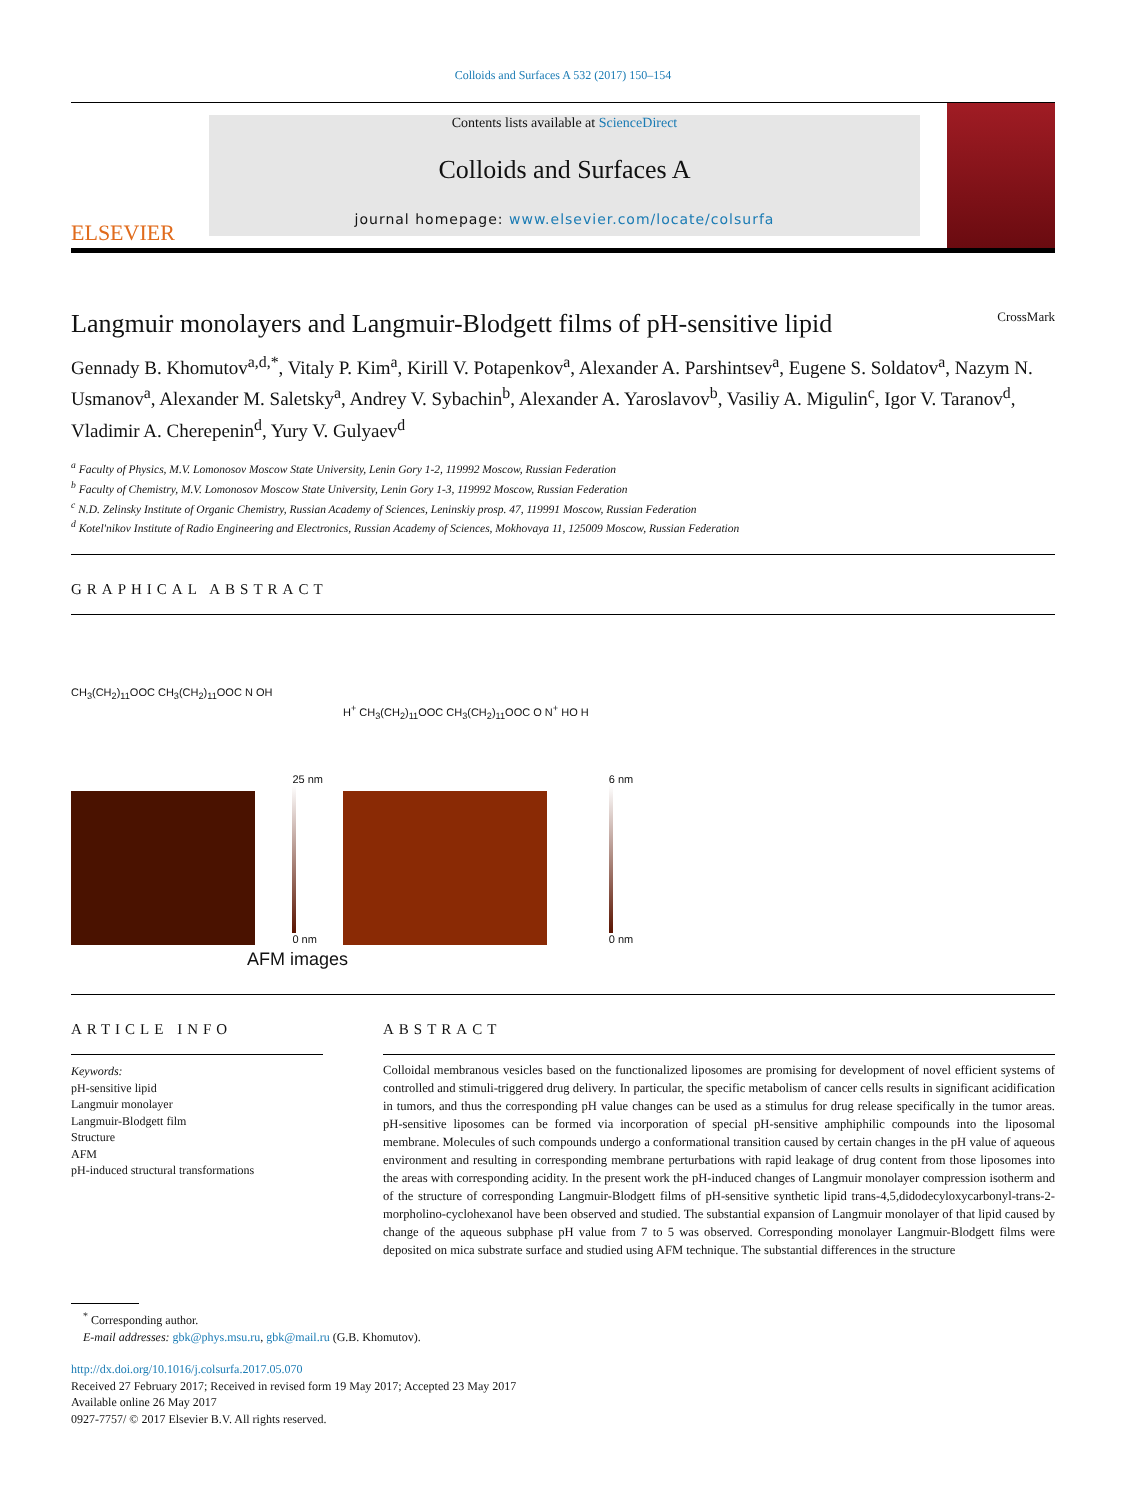Colloids and Surfaces A 532 (2017) 150–154
ELSEVIER
Contents lists available at ScienceDirect
Colloids and Surfaces A
journal homepage: www.elsevier.com/locate/colsurfa
Langmuir monolayers and Langmuir-Blodgett films of pH-sensitive lipid CrossMark
Gennady B. Khomutov<sup>a,d,*</sup>, Vitaly P. Kim<sup>a</sup>, Kirill V. Potapenkov<sup>a</sup>, Alexander A. Parshintsev<sup>a</sup>, Eugene S. Soldatov<sup>a</sup>, Nazym N. Usmanov<sup>a</sup>, Alexander M. Saletsky<sup>a</sup>, Andrey V. Sybachin<sup>b</sup>, Alexander A. Yaroslavov<sup>b</sup>, Vasiliy A. Migulin<sup>c</sup>, Igor V. Taranov<sup>d</sup>, Vladimir A. Cherepenin<sup>d</sup>, Yury V. Gulyaev<sup>d</sup>
<sup>a</sup> Faculty of Physics, M.V. Lomonosov Moscow State University, Lenin Gory 1-2, 119992 Moscow, Russian Federation
<sup>b</sup> Faculty of Chemistry, M.V. Lomonosov Moscow State University, Lenin Gory 1-3, 119992 Moscow, Russian Federation
<sup>c</sup> N.D. Zelinsky Institute of Organic Chemistry, Russian Academy of Sciences, Leninskiy prosp. 47, 119991 Moscow, Russian Federation
<sup>d</sup> Kotel'nikov Institute of Radio Engineering and Electronics, Russian Academy of Sciences, Mokhovaya 11, 125009 Moscow, Russian Federation
GRAPHICAL ABSTRACT
CH<sub>3</sub>(CH<sub>2</sub>)<sub>11</sub>OOC CH<sub>3</sub>(CH<sub>2</sub>)<sub>11</sub>OOC N OH
25 nm
0 nm
H<sup>+</sup> CH<sub>3</sub>(CH<sub>2</sub>)<sub>11</sub>OOC CH<sub>3</sub>(CH<sub>2</sub>)<sub>11</sub>OOC O N<sup>+</sup> HO H
6 nm
0 nm
AFM images
ARTICLE INFO
Keywords:
pH-sensitive lipid
Langmuir monolayer
Langmuir-Blodgett film
Structure
AFM
pH-induced structural transformations
ABSTRACT
Colloidal membranous vesicles based on the functionalized liposomes are promising for development of novel efficient systems of controlled and stimuli-triggered drug delivery. In particular, the specific metabolism of cancer cells results in significant acidification in tumors, and thus the corresponding pH value changes can be used as a stimulus for drug release specifically in the tumor areas. pH-sensitive liposomes can be formed via incorporation of special pH-sensitive amphiphilic compounds into the liposomal membrane. Molecules of such compounds undergo a conformational transition caused by certain changes in the pH value of aqueous environment and resulting in corresponding membrane perturbations with rapid leakage of drug content from those liposomes into the areas with corresponding acidity. In the present work the pH-induced changes of Langmuir monolayer compression isotherm and of the structure of corresponding Langmuir-Blodgett films of pH-sensitive synthetic lipid trans-4,5,didodecyloxycarbonyl-trans-2-morpholino-cyclohexanol have been observed and studied. The substantial expansion of Langmuir monolayer of that lipid caused by change of the aqueous subphase pH value from 7 to 5 was observed. Corresponding monolayer Langmuir-Blodgett films were deposited on mica substrate surface and studied using AFM technique. The substantial differences in the structure
<sup>*</sup> Corresponding author.
E-mail addresses: gbk@phys.msu.ru, gbk@mail.ru (G.B. Khomutov).
http://dx.doi.org/10.1016/j.colsurfa.2017.05.070
Received 27 February 2017; Received in revised form 19 May 2017; Accepted 23 May 2017
Available online 26 May 2017
0927-7757/ © 2017 Elsevier B.V. All rights reserved.